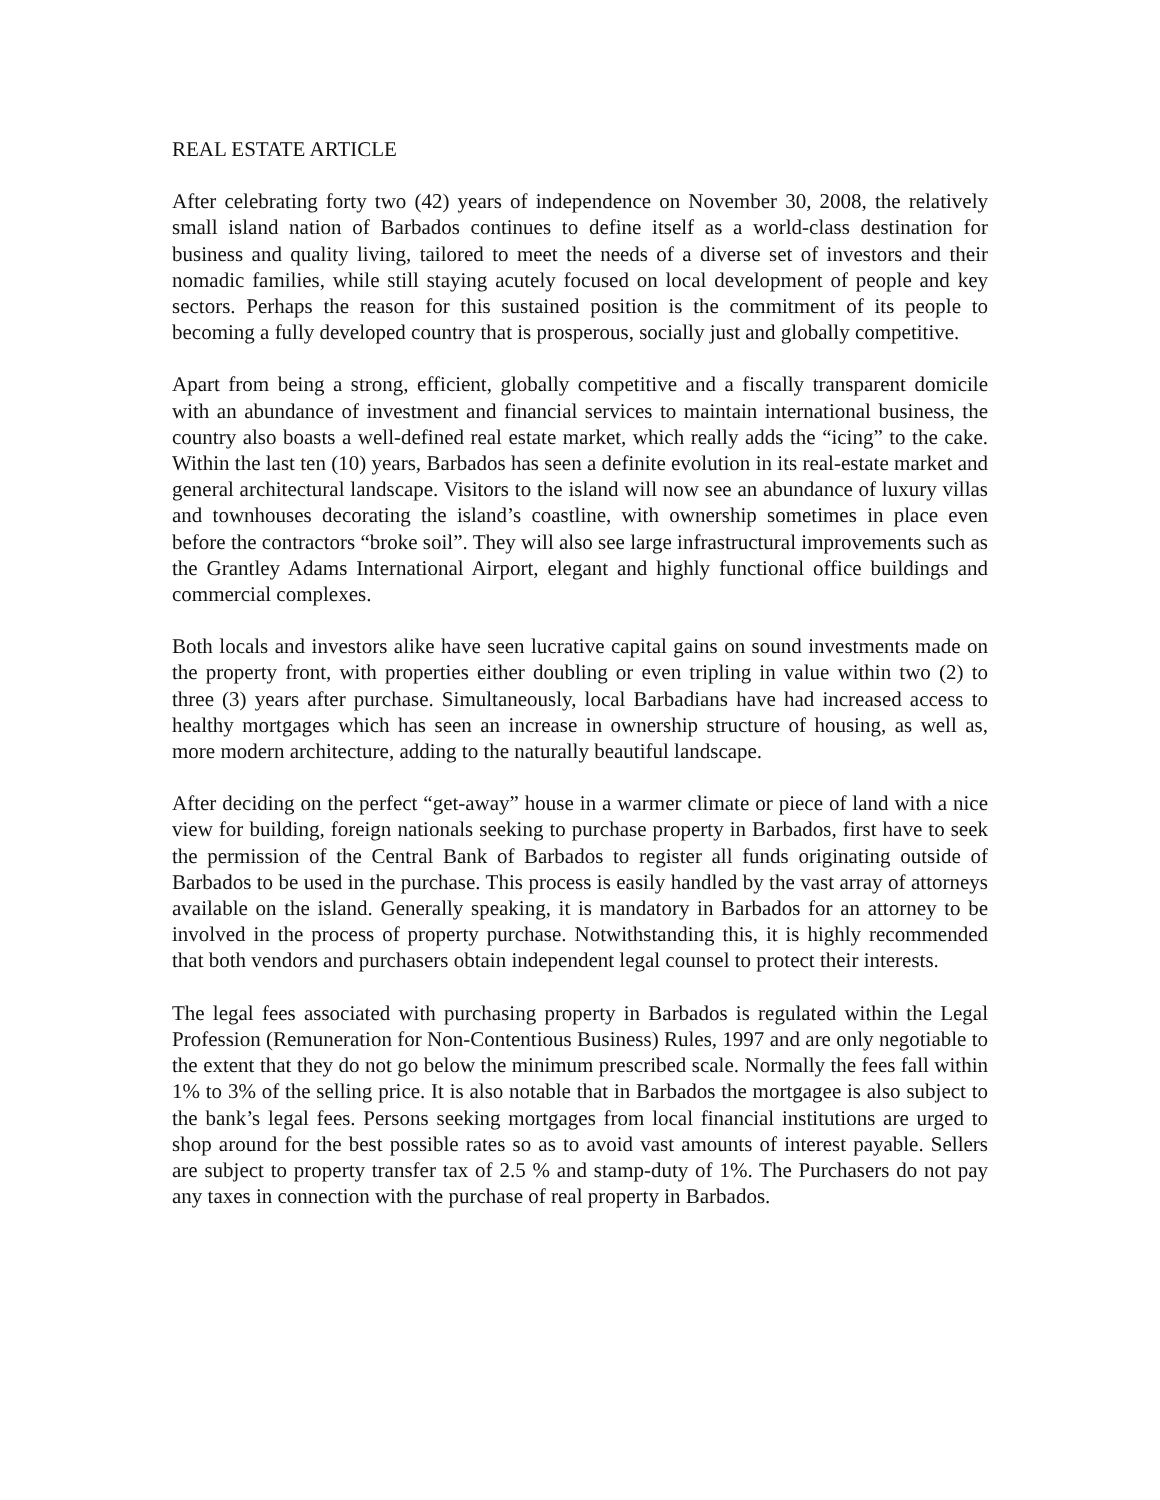REAL ESTATE ARTICLE
After celebrating forty two (42) years of independence on November 30, 2008, the relatively small island nation of Barbados continues to define itself as a world-class destination for business and quality living, tailored to meet the needs of a diverse set of investors and their nomadic families, while still staying acutely focused on local development of people and key sectors. Perhaps the reason for this sustained position is the commitment of its people to becoming a fully developed country that is prosperous, socially just and globally competitive.
Apart from being a strong, efficient, globally competitive and a fiscally transparent domicile with an abundance of investment and financial services to maintain international business, the country also boasts a well-defined real estate market, which really adds the “icing” to the cake. Within the last ten (10) years, Barbados has seen a definite evolution in its real-estate market and general architectural landscape. Visitors to the island will now see an abundance of luxury villas and townhouses decorating the island’s coastline, with ownership sometimes in place even before the contractors “broke soil”. They will also see large infrastructural improvements such as the Grantley Adams International Airport, elegant and highly functional office buildings and commercial complexes.
Both locals and investors alike have seen lucrative capital gains on sound investments made on the property front, with properties either doubling or even tripling in value within two (2) to three (3) years after purchase. Simultaneously, local Barbadians have had increased access to healthy mortgages which has seen an increase in ownership structure of housing, as well as, more modern architecture, adding to the naturally beautiful landscape.
After deciding on the perfect “get-away” house in a warmer climate or piece of land with a nice view for building, foreign nationals seeking to purchase property in Barbados, first have to seek the permission of the Central Bank of Barbados to register all funds originating outside of Barbados to be used in the purchase. This process is easily handled by the vast array of attorneys available on the island. Generally speaking, it is mandatory in Barbados for an attorney to be involved in the process of property purchase. Notwithstanding this, it is highly recommended that both vendors and purchasers obtain independent legal counsel to protect their interests.
The legal fees associated with purchasing property in Barbados is regulated within the Legal Profession (Remuneration for Non-Contentious Business) Rules, 1997 and are only negotiable to the extent that they do not go below the minimum prescribed scale. Normally the fees fall within 1% to 3% of the selling price. It is also notable that in Barbados the mortgagee is also subject to the bank’s legal fees. Persons seeking mortgages from local financial institutions are urged to shop around for the best possible rates so as to avoid vast amounts of interest payable. Sellers are subject to property transfer tax of 2.5 % and stamp-duty of 1%. The Purchasers do not pay any taxes in connection with the purchase of real property in Barbados.